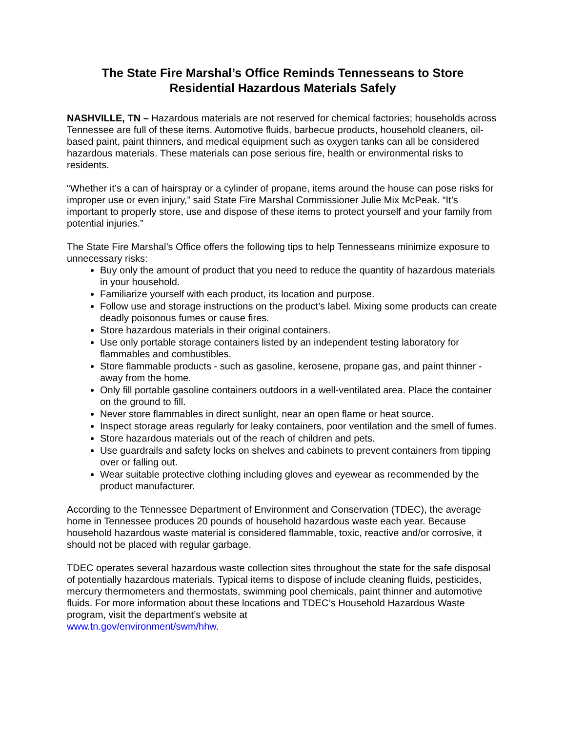The State Fire Marshal’s Office Reminds Tennesseans to Store
Residential Hazardous Materials Safely
NASHVILLE, TN – Hazardous materials are not reserved for chemical factories; households across Tennessee are full of these items. Automotive fluids, barbecue products, household cleaners, oil-based paint, paint thinners, and medical equipment such as oxygen tanks can all be considered hazardous materials. These materials can pose serious fire, health or environmental risks to residents.
“Whether it’s a can of hairspray or a cylinder of propane, items around the house can pose risks for improper use or even injury,” said State Fire Marshal Commissioner Julie Mix McPeak. “It’s important to properly store, use and dispose of these items to protect yourself and your family from potential injuries.”
The State Fire Marshal’s Office offers the following tips to help Tennesseans minimize exposure to unnecessary risks:
Buy only the amount of product that you need to reduce the quantity of hazardous materials in your household.
Familiarize yourself with each product, its location and purpose.
Follow use and storage instructions on the product’s label. Mixing some products can create deadly poisonous fumes or cause fires.
Store hazardous materials in their original containers.
Use only portable storage containers listed by an independent testing laboratory for flammables and combustibles.
Store flammable products - such as gasoline, kerosene, propane gas, and paint thinner - away from the home.
Only fill portable gasoline containers outdoors in a well-ventilated area. Place the container on the ground to fill.
Never store flammables in direct sunlight, near an open flame or heat source.
Inspect storage areas regularly for leaky containers, poor ventilation and the smell of fumes.
Store hazardous materials out of the reach of children and pets.
Use guardrails and safety locks on shelves and cabinets to prevent containers from tipping over or falling out.
Wear suitable protective clothing including gloves and eyewear as recommended by the product manufacturer.
According to the Tennessee Department of Environment and Conservation (TDEC), the average home in Tennessee produces 20 pounds of household hazardous waste each year. Because household hazardous waste material is considered flammable, toxic, reactive and/or corrosive, it should not be placed with regular garbage.
TDEC operates several hazardous waste collection sites throughout the state for the safe disposal of potentially hazardous materials. Typical items to dispose of include cleaning fluids, pesticides, mercury thermometers and thermostats, swimming pool chemicals, paint thinner and automotive fluids. For more information about these locations and TDEC’s Household Hazardous Waste program, visit the department’s website at
www.tn.gov/environment/swm/hhw.